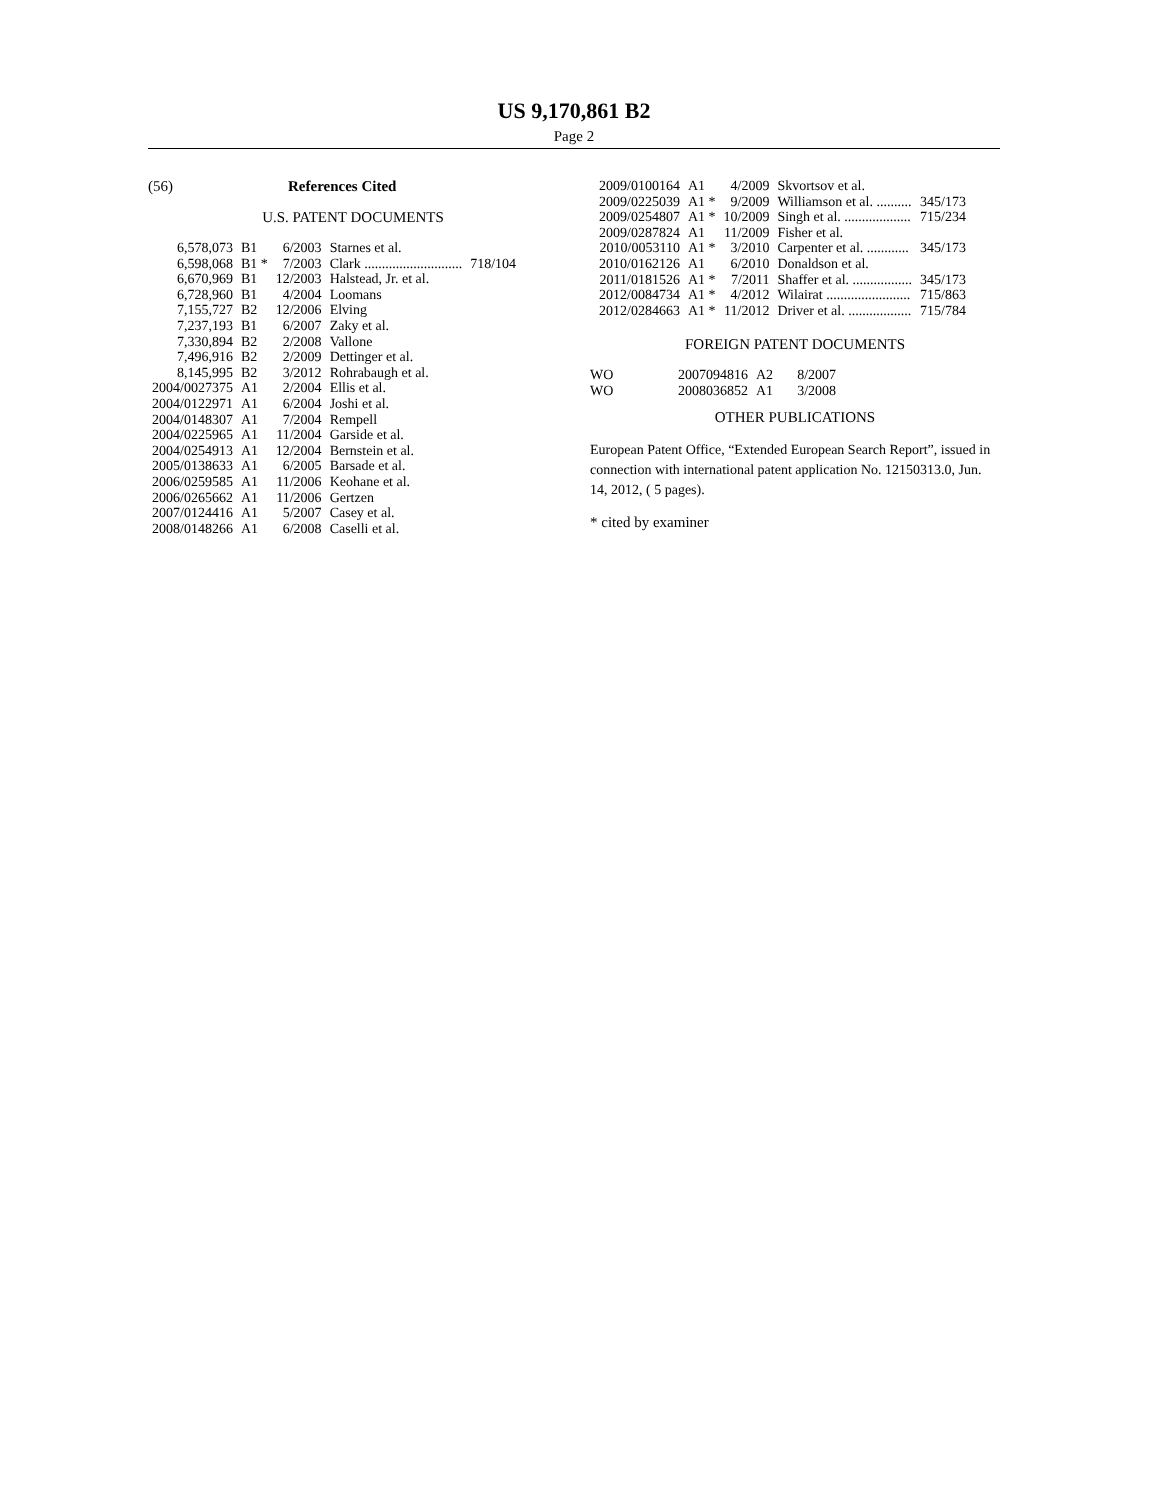US 9,170,861 B2
Page 2
(56) References Cited
U.S. PATENT DOCUMENTS
| 6,578,073 | B1 | 6/2003 | Starnes et al. | |
| 6,598,068 | B1 * | 7/2003 | Clark ............................ | 718/104 |
| 6,670,969 | B1 | 12/2003 | Halstead, Jr. et al. | |
| 6,728,960 | B1 | 4/2004 | Loomans | |
| 7,155,727 | B2 | 12/2006 | Elving | |
| 7,237,193 | B1 | 6/2007 | Zaky et al. | |
| 7,330,894 | B2 | 2/2008 | Vallone | |
| 7,496,916 | B2 | 2/2009 | Dettinger et al. | |
| 8,145,995 | B2 | 3/2012 | Rohrabaugh et al. | |
| 2004/0027375 | A1 | 2/2004 | Ellis et al. | |
| 2004/0122971 | A1 | 6/2004 | Joshi et al. | |
| 2004/0148307 | A1 | 7/2004 | Rempell | |
| 2004/0225965 | A1 | 11/2004 | Garside et al. | |
| 2004/0254913 | A1 | 12/2004 | Bernstein et al. | |
| 2005/0138633 | A1 | 6/2005 | Barsade et al. | |
| 2006/0259585 | A1 | 11/2006 | Keohane et al. | |
| 2006/0265662 | A1 | 11/2006 | Gertzen | |
| 2007/0124416 | A1 | 5/2007 | Casey et al. | |
| 2008/0148266 | A1 | 6/2008 | Caselli et al. | |
| 2009/0100164 | A1 | 4/2009 | Skvortsov et al. | |
| 2009/0225039 | A1 * | 9/2009 | Williamson et al. .......... | 345/173 |
| 2009/0254807 | A1 * | 10/2009 | Singh et al. ................... | 715/234 |
| 2009/0287824 | A1 | 11/2009 | Fisher et al. | |
| 2010/0053110 | A1 * | 3/2010 | Carpenter et al. ............ | 345/173 |
| 2010/0162126 | A1 | 6/2010 | Donaldson et al. | |
| 2011/0181526 | A1 * | 7/2011 | Shaffer et al. ................. | 345/173 |
| 2012/0084734 | A1 * | 4/2012 | Wilairat ........................ | 715/863 |
| 2012/0284663 | A1 * | 11/2012 | Driver et al. .................. | 715/784 |
FOREIGN PATENT DOCUMENTS
| WO | 2007094816 | A2 | 8/2007 |
| WO | 2008036852 | A1 | 3/2008 |
OTHER PUBLICATIONS
European Patent Office, “Extended European Search Report”, issued in connection with international patent application No. 12150313.0, Jun. 14, 2012, ( 5 pages).
* cited by examiner